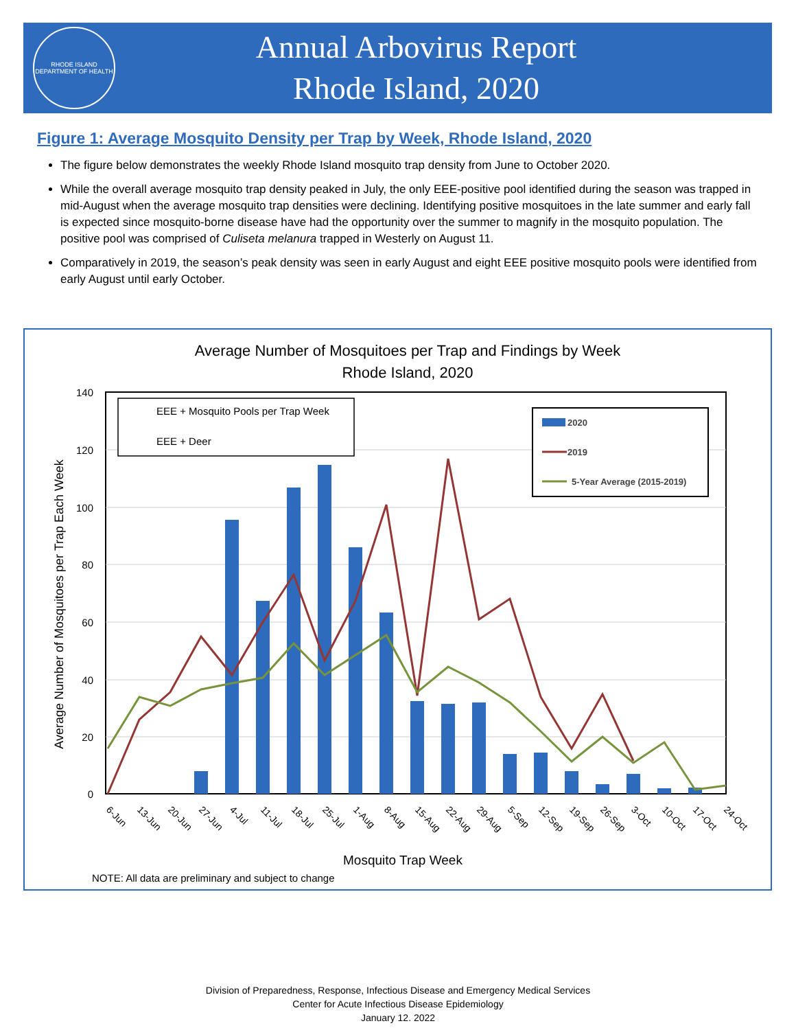RHODE ISLAND DEPARTMENT OF HEALTH
Annual Arbovirus Report
Rhode Island, 2020
Figure 1: Average Mosquito Density per Trap by Week, Rhode Island, 2020
The figure below demonstrates the weekly Rhode Island mosquito trap density from June to October 2020.
While the overall average mosquito trap density peaked in July, the only EEE-positive pool identified during the season was trapped in mid-August when the average mosquito trap densities were declining. Identifying positive mosquitoes in the late summer and early fall is expected since mosquito-borne disease have had the opportunity over the summer to magnify in the mosquito population. The positive pool was comprised of Culiseta melanura trapped in Westerly on August 11.
Comparatively in 2019, the season’s peak density was seen in early August and eight EEE positive mosquito pools were identified from early August until early October.
Average Number of Mosquitoes per Trap and Findings by Week
Rhode Island, 2020
140
120
100
80
60
40
20
0
Average Number of Mosquitoes per Trap Each Week
EEE + Mosquito Pools per Trap Week
EEE + Deer
2020
2019
5-Year Average (2015-2019)
6-Jun
13-Jun
20-Jun
27-Jun
4-Jul
11-Jul
18-Jul
25-Jul
1-Aug
8-Aug
15-Aug
22-Aug
29-Aug
5-Sep
12-Sep
19-Sep
26-Sep
3-Oct
10-Oct
17-Oct
24-Oct
Mosquito Trap Week
NOTE: All data are preliminary and subject to change
Division of Preparedness, Response, Infectious Disease and Emergency Medical Services
Center for Acute Infectious Disease Epidemiology
January 12. 2022